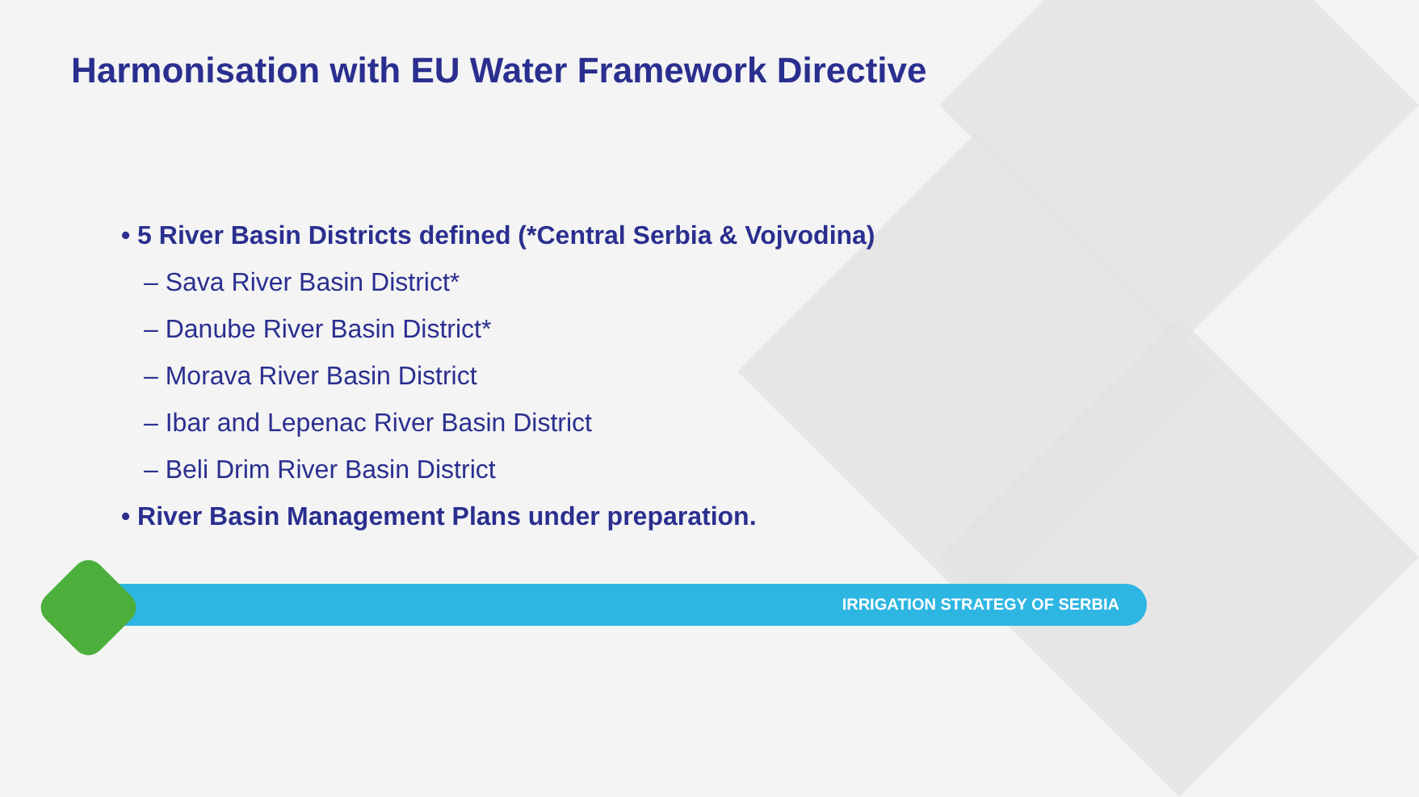Harmonisation with EU Water Framework Directive
• 5 River Basin Districts defined (*Central Serbia & Vojvodina)
– Sava River Basin District*
– Danube River Basin District*
– Morava River Basin District
– Ibar and Lepenac River Basin District
– Beli Drim River Basin District
• River Basin Management Plans under preparation.
IRRIGATION STRATEGY OF SERBIA